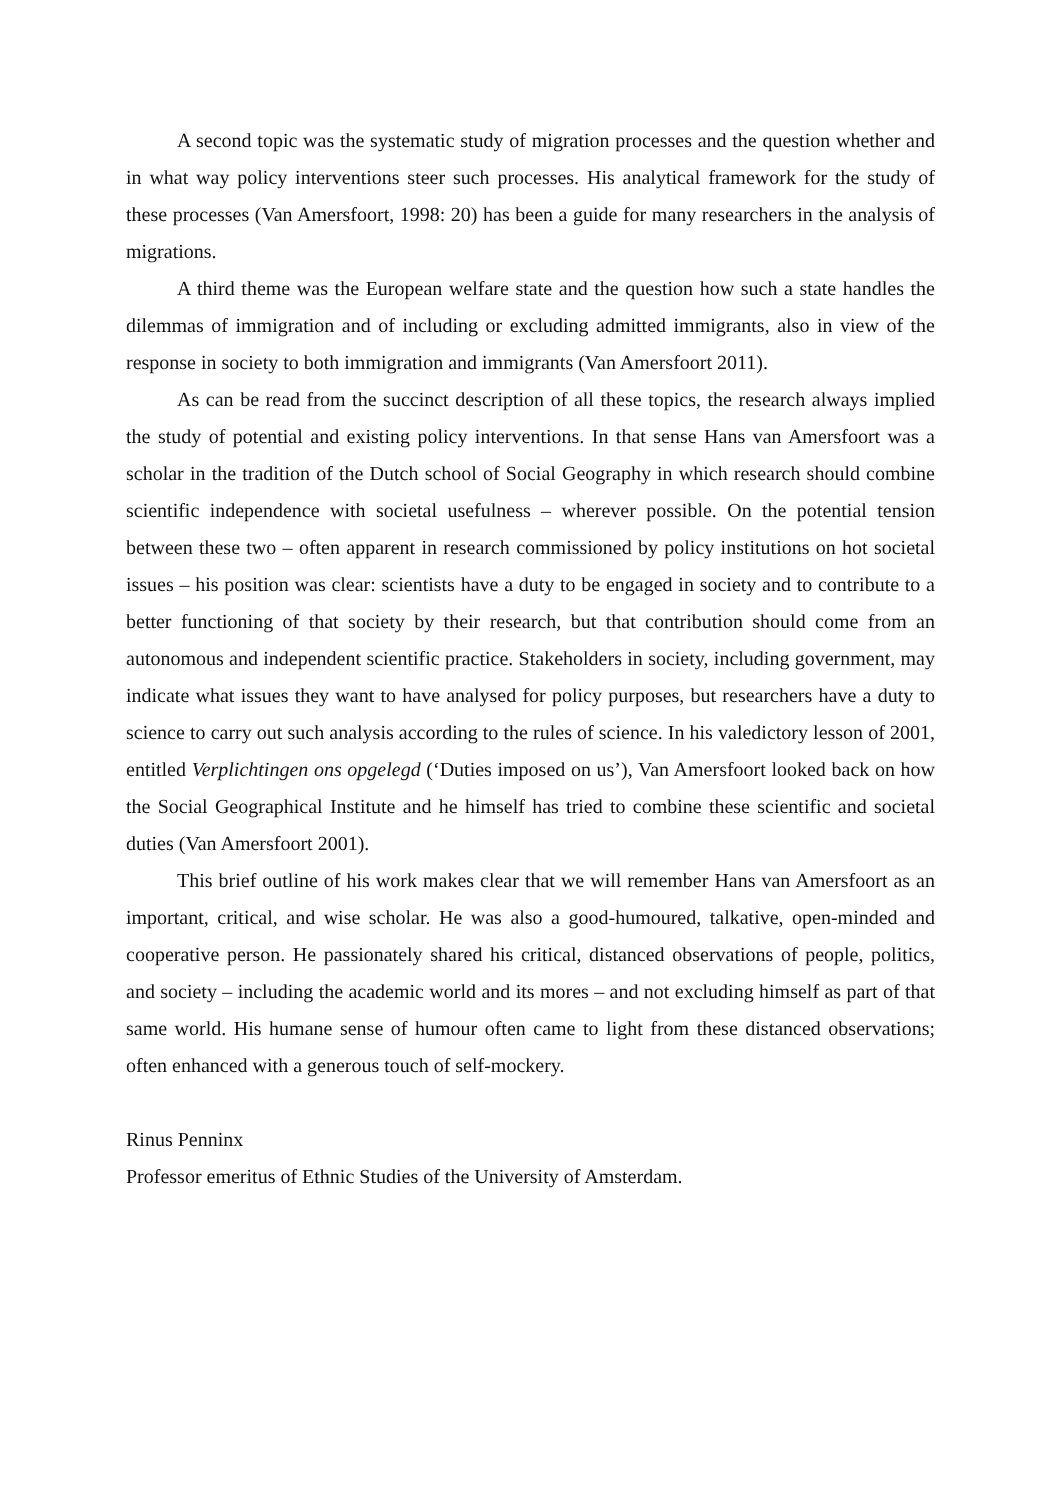A second topic was the systematic study of migration processes and the question whether and in what way policy interventions steer such processes. His analytical framework for the study of these processes (Van Amersfoort, 1998: 20) has been a guide for many researchers in the analysis of migrations.
A third theme was the European welfare state and the question how such a state handles the dilemmas of immigration and of including or excluding admitted immigrants, also in view of the response in society to both immigration and immigrants (Van Amersfoort 2011).
As can be read from the succinct description of all these topics, the research always implied the study of potential and existing policy interventions. In that sense Hans van Amersfoort was a scholar in the tradition of the Dutch school of Social Geography in which research should combine scientific independence with societal usefulness – wherever possible. On the potential tension between these two – often apparent in research commissioned by policy institutions on hot societal issues – his position was clear: scientists have a duty to be engaged in society and to contribute to a better functioning of that society by their research, but that contribution should come from an autonomous and independent scientific practice. Stakeholders in society, including government, may indicate what issues they want to have analysed for policy purposes, but researchers have a duty to science to carry out such analysis according to the rules of science. In his valedictory lesson of 2001, entitled Verplichtingen ons opgelegd (‘Duties imposed on us’), Van Amersfoort looked back on how the Social Geographical Institute and he himself has tried to combine these scientific and societal duties (Van Amersfoort 2001).
This brief outline of his work makes clear that we will remember Hans van Amersfoort as an important, critical, and wise scholar. He was also a good-humoured, talkative, open-minded and cooperative person. He passionately shared his critical, distanced observations of people, politics, and society – including the academic world and its mores – and not excluding himself as part of that same world. His humane sense of humour often came to light from these distanced observations; often enhanced with a generous touch of self-mockery.
Rinus Penninx
Professor emeritus of Ethnic Studies of the University of Amsterdam.